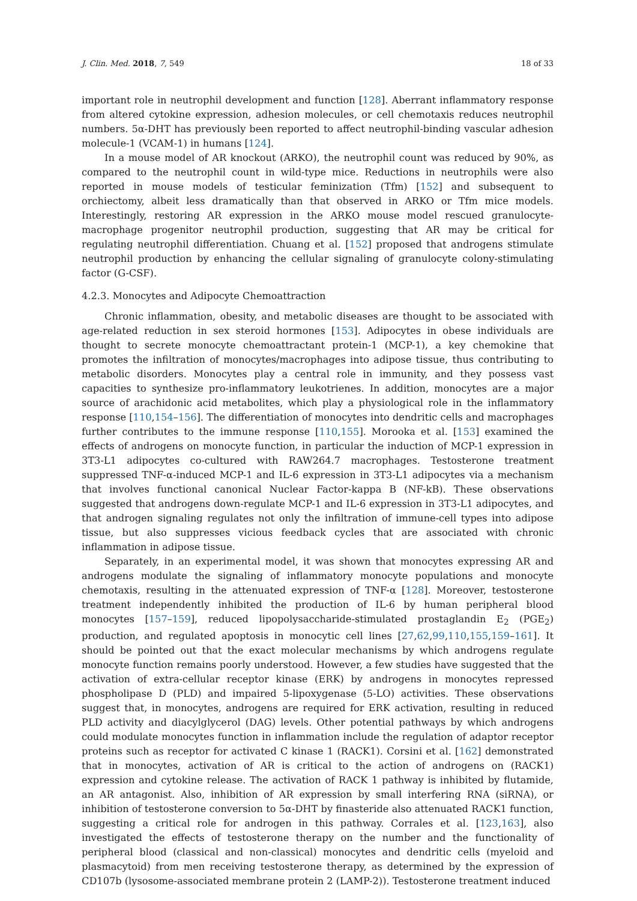J. Clin. Med. 2018, 7, 549 18 of 33
important role in neutrophil development and function [128]. Aberrant inflammatory response from altered cytokine expression, adhesion molecules, or cell chemotaxis reduces neutrophil numbers. 5α-DHT has previously been reported to affect neutrophil-binding vascular adhesion molecule-1 (VCAM-1) in humans [124].
In a mouse model of AR knockout (ARKO), the neutrophil count was reduced by 90%, as compared to the neutrophil count in wild-type mice. Reductions in neutrophils were also reported in mouse models of testicular feminization (Tfm) [152] and subsequent to orchiectomy, albeit less dramatically than that observed in ARKO or Tfm mice models. Interestingly, restoring AR expression in the ARKO mouse model rescued granulocyte-macrophage progenitor neutrophil production, suggesting that AR may be critical for regulating neutrophil differentiation. Chuang et al. [152] proposed that androgens stimulate neutrophil production by enhancing the cellular signaling of granulocyte colony-stimulating factor (G-CSF).
4.2.3. Monocytes and Adipocyte Chemoattraction
Chronic inflammation, obesity, and metabolic diseases are thought to be associated with age-related reduction in sex steroid hormones [153]. Adipocytes in obese individuals are thought to secrete monocyte chemoattractant protein-1 (MCP-1), a key chemokine that promotes the infiltration of monocytes/macrophages into adipose tissue, thus contributing to metabolic disorders. Monocytes play a central role in immunity, and they possess vast capacities to synthesize pro-inflammatory leukotrienes. In addition, monocytes are a major source of arachidonic acid metabolites, which play a physiological role in the inflammatory response [110,154–156]. The differentiation of monocytes into dendritic cells and macrophages further contributes to the immune response [110,155]. Morooka et al. [153] examined the effects of androgens on monocyte function, in particular the induction of MCP-1 expression in 3T3-L1 adipocytes co-cultured with RAW264.7 macrophages. Testosterone treatment suppressed TNF-α-induced MCP-1 and IL-6 expression in 3T3-L1 adipocytes via a mechanism that involves functional canonical Nuclear Factor-kappa B (NF-kB). These observations suggested that androgens down-regulate MCP-1 and IL-6 expression in 3T3-L1 adipocytes, and that androgen signaling regulates not only the infiltration of immune-cell types into adipose tissue, but also suppresses vicious feedback cycles that are associated with chronic inflammation in adipose tissue.
Separately, in an experimental model, it was shown that monocytes expressing AR and androgens modulate the signaling of inflammatory monocyte populations and monocyte chemotaxis, resulting in the attenuated expression of TNF-α [128]. Moreover, testosterone treatment independently inhibited the production of IL-6 by human peripheral blood monocytes [157–159], reduced lipopolysaccharide-stimulated prostaglandin E<sub>2</sub> (PGE<sub>2</sub>) production, and regulated apoptosis in monocytic cell lines [27,62,99,110,155,159–161]. It should be pointed out that the exact molecular mechanisms by which androgens regulate monocyte function remains poorly understood. However, a few studies have suggested that the activation of extra-cellular receptor kinase (ERK) by androgens in monocytes repressed phospholipase D (PLD) and impaired 5-lipoxygenase (5-LO) activities. These observations suggest that, in monocytes, androgens are required for ERK activation, resulting in reduced PLD activity and diacylglycerol (DAG) levels. Other potential pathways by which androgens could modulate monocytes function in inflammation include the regulation of adaptor receptor proteins such as receptor for activated C kinase 1 (RACK1). Corsini et al. [162] demonstrated that in monocytes, activation of AR is critical to the action of androgens on (RACK1) expression and cytokine release. The activation of RACK 1 pathway is inhibited by flutamide, an AR antagonist. Also, inhibition of AR expression by small interfering RNA (siRNA), or inhibition of testosterone conversion to 5α-DHT by finasteride also attenuated RACK1 function, suggesting a critical role for androgen in this pathway. Corrales et al. [123,163], also investigated the effects of testosterone therapy on the number and the functionality of peripheral blood (classical and non-classical) monocytes and dendritic cells (myeloid and plasmacytoid) from men receiving testosterone therapy, as determined by the expression of CD107b (lysosome-associated membrane protein 2 (LAMP-2)). Testosterone treatment induced